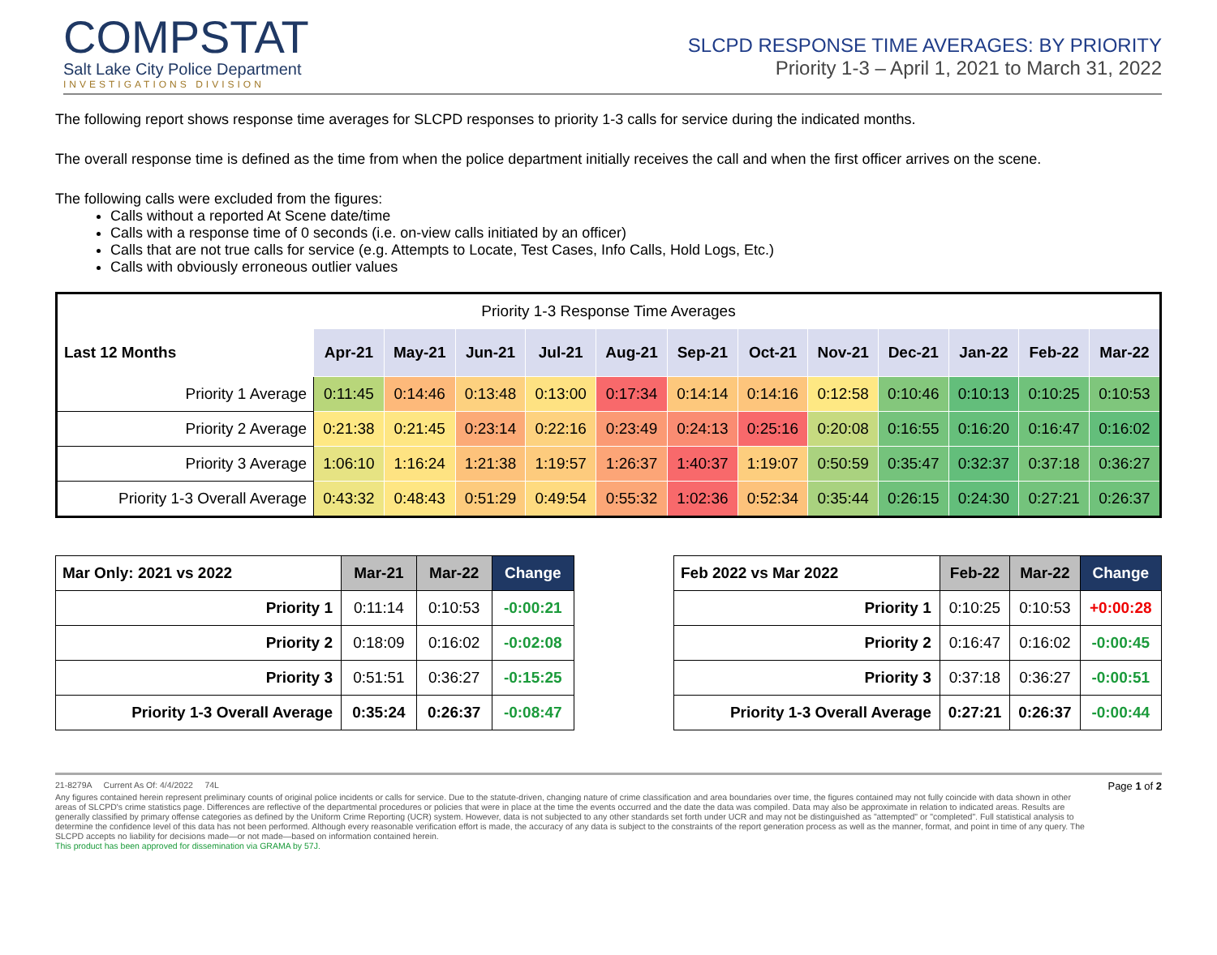COMPSTAT
Salt Lake City Police Department
INVESTIGATIONS DIVISION
SLCPD RESPONSE TIME AVERAGES: BY PRIORITY
Priority 1-3 – April 1, 2021 to March 31, 2022
The following report shows response time averages for SLCPD responses to priority 1-3 calls for service during the indicated months.
The overall response time is defined as the time from when the police department initially receives the call and when the first officer arrives on the scene.
The following calls were excluded from the figures:
Calls without a reported At Scene date/time
Calls with a response time of 0 seconds (i.e. on-view calls initiated by an officer)
Calls that are not true calls for service (e.g. Attempts to Locate, Test Cases, Info Calls, Hold Logs, Etc.)
Calls with obviously erroneous outlier values
| Priority 1-3 Response Time Averages | | | | | | | | | | | | |
| Last 12 Months | Apr-21 | May-21 | Jun-21 | Jul-21 | Aug-21 | Sep-21 | Oct-21 | Nov-21 | Dec-21 | Jan-22 | Feb-22 | Mar-22 |
| Priority 1 Average | 0:11:45 | 0:14:46 | 0:13:48 | 0:13:00 | 0:17:34 | 0:14:14 | 0:14:16 | 0:12:58 | 0:10:46 | 0:10:13 | 0:10:25 | 0:10:53 |
| Priority 2 Average | 0:21:38 | 0:21:45 | 0:23:14 | 0:22:16 | 0:23:49 | 0:24:13 | 0:25:16 | 0:20:08 | 0:16:55 | 0:16:20 | 0:16:47 | 0:16:02 |
| Priority 3 Average | 1:06:10 | 1:16:24 | 1:21:38 | 1:19:57 | 1:26:37 | 1:40:37 | 1:19:07 | 0:50:59 | 0:35:47 | 0:32:37 | 0:37:18 | 0:36:27 |
| Priority 1-3 Overall Average | 0:43:32 | 0:48:43 | 0:51:29 | 0:49:54 | 0:55:32 | 1:02:36 | 0:52:34 | 0:35:44 | 0:26:15 | 0:24:30 | 0:27:21 | 0:26:37 |
| Mar Only: 2021 vs 2022 | Mar-21 | Mar-22 | Change |
| --- | --- | --- | --- |
| Priority 1 | 0:11:14 | 0:10:53 | -0:00:21 |
| Priority 2 | 0:18:09 | 0:16:02 | -0:02:08 |
| Priority 3 | 0:51:51 | 0:36:27 | -0:15:25 |
| Priority 1-3 Overall Average | 0:35:24 | 0:26:37 | -0:08:47 |
| Feb 2022 vs Mar 2022 | Feb-22 | Mar-22 | Change |
| --- | --- | --- | --- |
| Priority 1 | 0:10:25 | 0:10:53 | +0:00:28 |
| Priority 2 | 0:16:47 | 0:16:02 | -0:00:45 |
| Priority 3 | 0:37:18 | 0:36:27 | -0:00:51 |
| Priority 1-3 Overall Average | 0:27:21 | 0:26:37 | -0:00:44 |
21-8279A Current As Of: 4/4/2022 74L Page 1 of 2
Any figures contained herein represent preliminary counts of original police incidents or calls for service. Due to the statute-driven, changing nature of crime classification and area boundaries over time, the figures contained may not fully coincide with data shown in other areas of SLCPD's crime statistics page. Differences are reflective of the departmental procedures or policies that were in place at the time the events occurred and the date the data was compiled. Data may also be approximate in relation to indicated areas. Results are generally classified by primary offense categories as defined by the Uniform Crime Reporting (UCR) system. However, data is not subjected to any other standards set forth under UCR and may not be distinguished as "attempted" or "completed". Full statistical analysis to determine the confidence level of this data has not been performed. Although every reasonable verification effort is made, the accuracy of any data is subject to the constraints of the report generation process as well as the manner, format, and point in time of any query. The SLCPD accepts no liability for decisions made—or not made—based on information contained herein.
This product has been approved for dissemination via GRAMA by 57J.